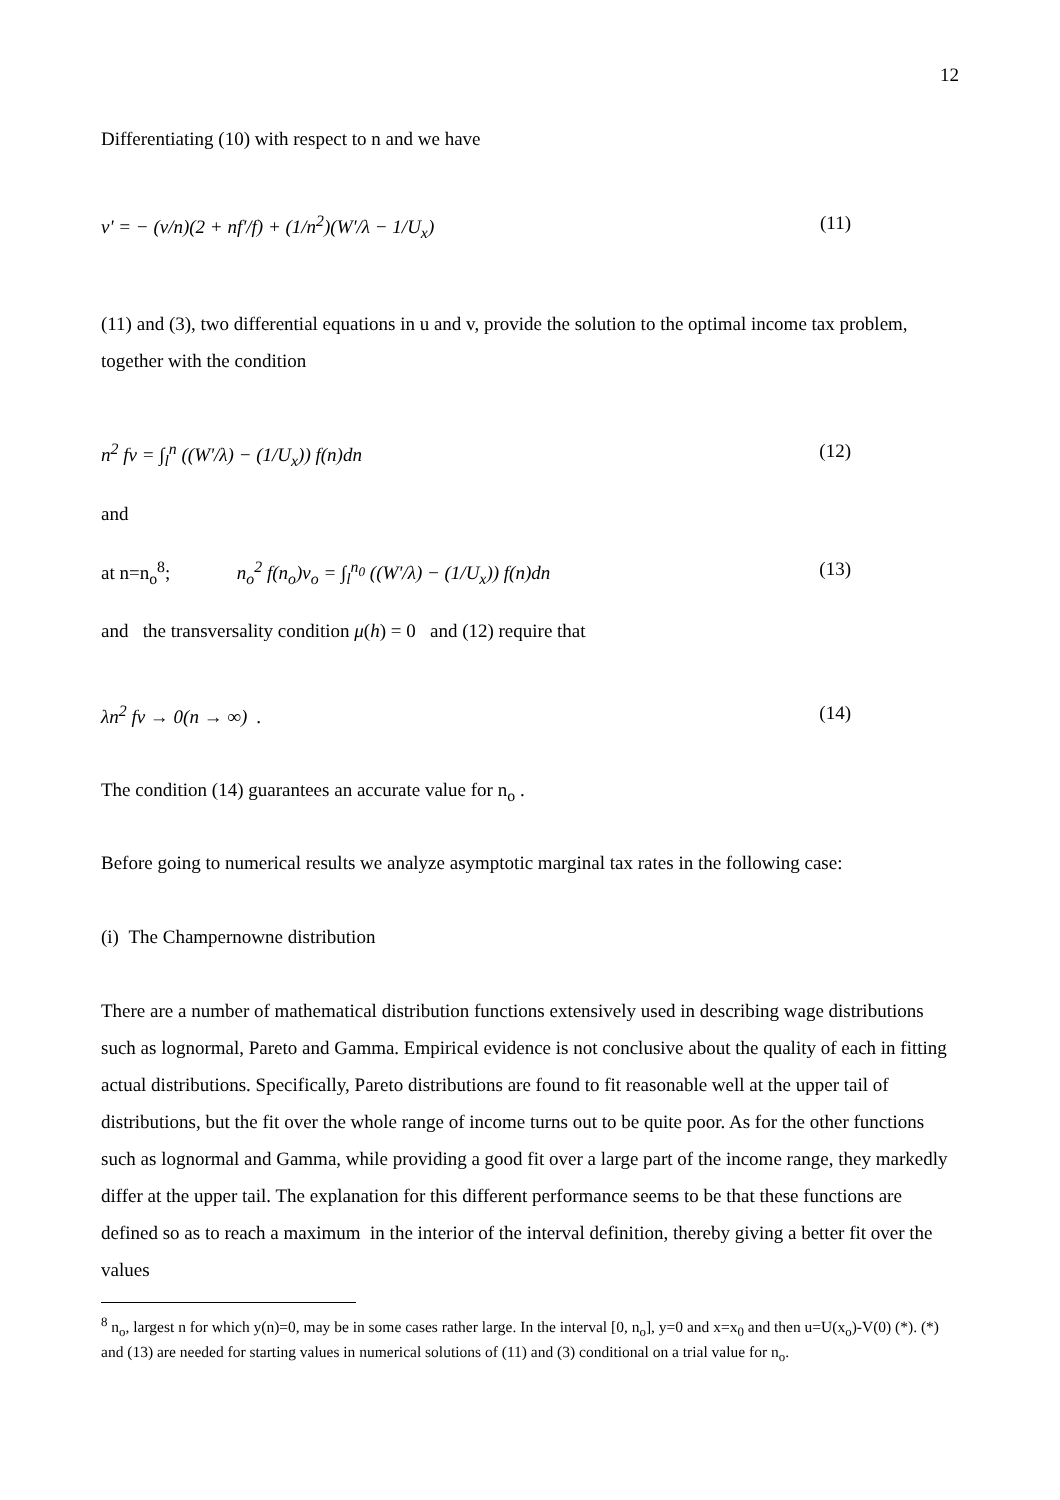12
Differentiating (10) with respect to n and we have
v' = − (v/n)(2 + nf'/f) + (1/n<sup>2</sup>)(W'/λ − 1/U<sub>x</sub>) (11)
(11) and (3), two differential equations in u and v, provide the solution to the optimal income tax problem, together with the condition
n<sup>2</sup> fv = ∫<sub>l</sub><sup>n</sup> ((W'/λ) − (1/U<sub>x</sub>)) f(n)dn (12)
and
at n=n<sub>o</sub><sup>8</sup>; n<sub>o</sub><sup>2</sup> f(n<sub>o</sub>)v<sub>o</sub> = ∫<sub>l</sub><sup>n<sub>0</sub></sup> ((W'/λ) − (1/U<sub>x</sub>)) f(n)dn (13)
and the transversality condition μ(h) = 0 and (12) require that
λn<sup>2</sup> fv → 0(n → ∞) . (14)
The condition (14) guarantees an accurate value for n<sub>o</sub> .
Before going to numerical results we analyze asymptotic marginal tax rates in the following case:
(i) The Champernowne distribution
There are a number of mathematical distribution functions extensively used in describing wage distributions such as lognormal, Pareto and Gamma. Empirical evidence is not conclusive about the quality of each in fitting actual distributions. Specifically, Pareto distributions are found to fit reasonable well at the upper tail of distributions, but the fit over the whole range of income turns out to be quite poor. As for the other functions such as lognormal and Gamma, while providing a good fit over a large part of the income range, they markedly differ at the upper tail. The explanation for this different performance seems to be that these functions are defined so as to reach a maximum in the interior of the interval definition, thereby giving a better fit over the values
<sup>8</sup> n<sub>o</sub>, largest n for which y(n)=0, may be in some cases rather large. In the interval [0, n<sub>o</sub>], y=0 and x=x<sub>0</sub> and then u=U(x<sub>o</sub>)-V(0) (*). (*) and (13) are needed for starting values in numerical solutions of (11) and (3) conditional on a trial value for n<sub>o</sub>.